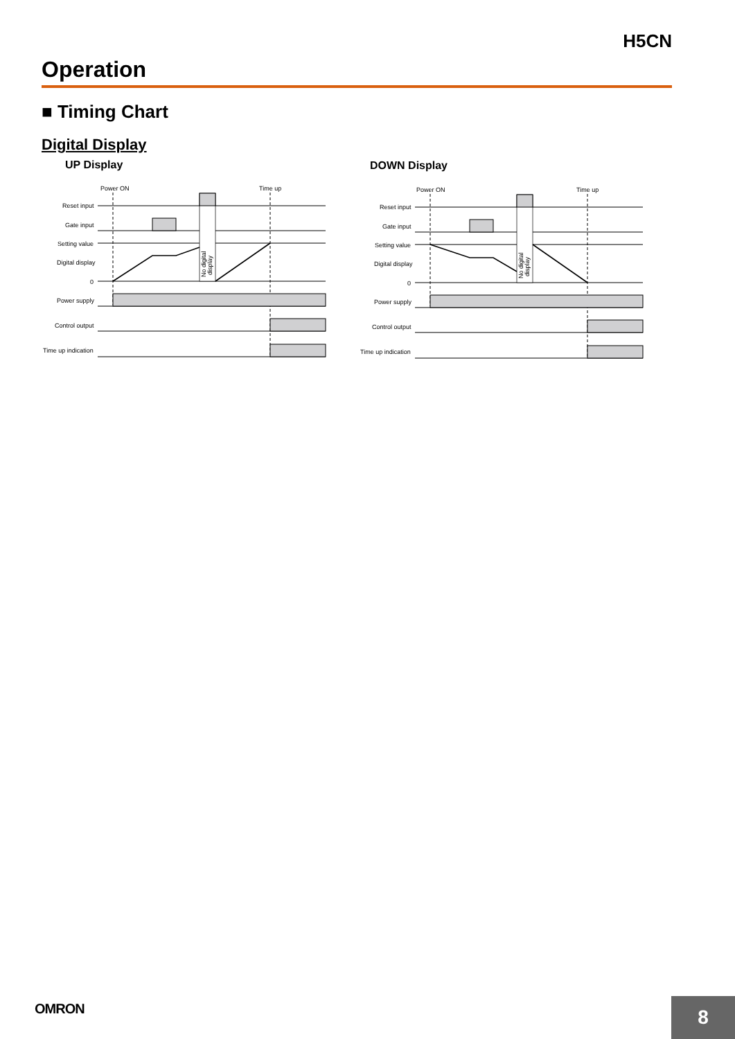H5CN
Operation
■ Timing Chart
Digital Display
UP Display DOWN Display
Power ON
Time up
Reset input
Gate input
Setting value
Digital display
0
Power supply
Control output
Time up indication
No digital
display
Power ON
Time up
Reset input
Gate input
Setting value
Digital display
0
Power supply
Control output
Time up indication
No digital
display
OMRON 8